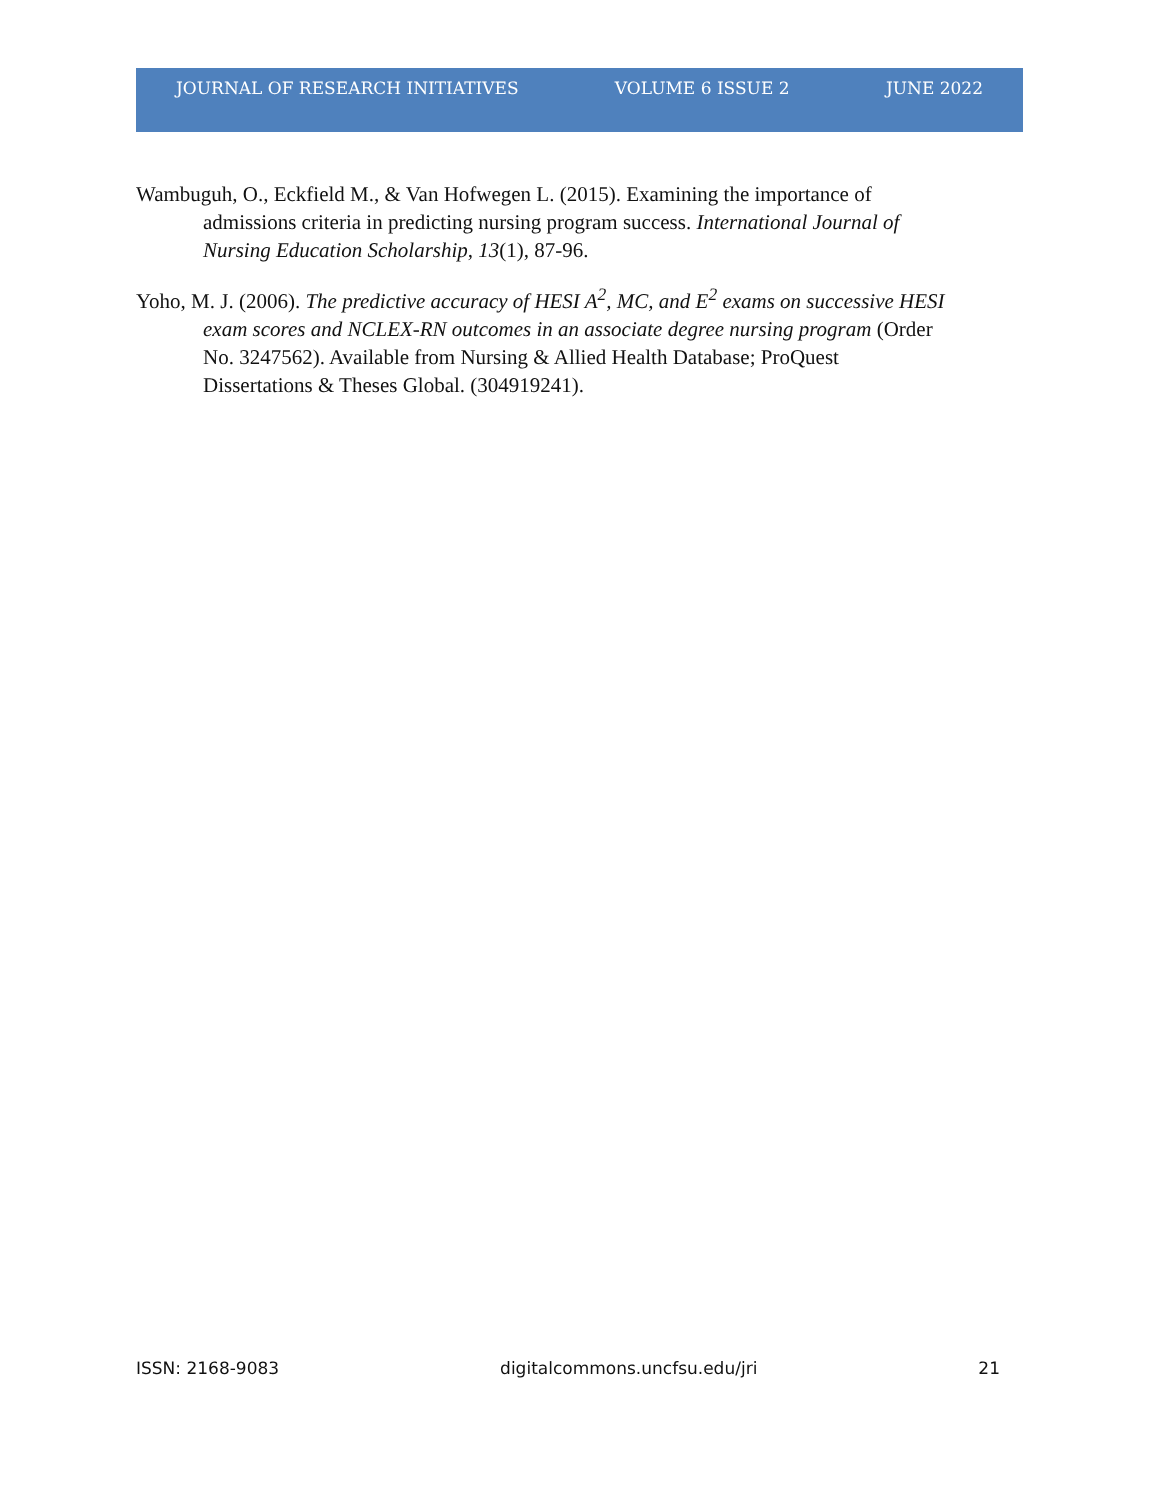JOURNAL OF RESEARCH INITIATIVES VOLUME 6 ISSUE 2 JUNE 2022
Wambuguh, O., Eckfield M., & Van Hofwegen L. (2015). Examining the importance of admissions criteria in predicting nursing program success. International Journal of Nursing Education Scholarship, 13(1), 87-96.
Yoho, M. J. (2006). The predictive accuracy of HESI A<sup>2</sup>, MC, and E<sup>2</sup> exams on successive HESI exam scores and NCLEX-RN outcomes in an associate degree nursing program (Order No. 3247562). Available from Nursing & Allied Health Database; ProQuest Dissertations & Theses Global. (304919241).
ISSN: 2168-9083 digitalcommons.uncfsu.edu/jri 21